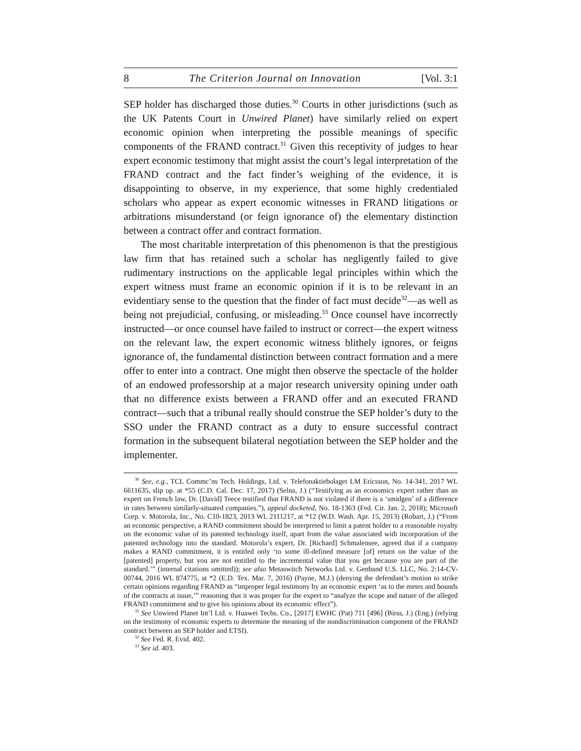8 The Criterion Journal on Innovation [Vol. 3:1
SEP holder has discharged those duties.<sup>30</sup> Courts in other jurisdictions (such as the UK Patents Court in Unwired Planet) have similarly relied on expert economic opinion when interpreting the possible meanings of specific components of the FRAND contract.<sup>31</sup> Given this receptivity of judges to hear expert economic testimony that might assist the court’s legal interpretation of the FRAND contract and the fact finder’s weighing of the evidence, it is disappointing to observe, in my experience, that some highly credentialed scholars who appear as expert economic witnesses in FRAND litigations or arbitrations misunderstand (or feign ignorance of) the elementary distinction between a contract offer and contract formation.
The most charitable interpretation of this phenomenon is that the prestigious law firm that has retained such a scholar has negligently failed to give rudimentary instructions on the applicable legal principles within which the expert witness must frame an economic opinion if it is to be relevant in an evidentiary sense to the question that the finder of fact must decide<sup>32</sup>—as well as being not prejudicial, confusing, or misleading.<sup>33</sup> Once counsel have incorrectly instructed—or once counsel have failed to instruct or correct—the expert witness on the relevant law, the expert economic witness blithely ignores, or feigns ignorance of, the fundamental distinction between contract formation and a mere offer to enter into a contract. One might then observe the spectacle of the holder of an endowed professorship at a major research university opining under oath that no difference exists between a FRAND offer and an executed FRAND contract—such that a tribunal really should construe the SEP holder’s duty to the SSO under the FRAND contract as a duty to ensure successful contract formation in the subsequent bilateral negotiation between the SEP holder and the implementer.
<sup>30</sup> See, e.g., TCL Commc’ns Tech. Holdings, Ltd. v. Telefonaktiebolaget LM Ericsson, No. 14-341, 2017 WL 6611635, slip op. at *55 (C.D. Cal. Dec. 17, 2017) (Selna, J.) (“Testifying as an economics expert rather than an expert on French law, Dr. [David] Teece testified that FRAND is not violated if there is a ‘smidgen’ of a difference in rates between similarly-situated companies.”), appeal docketed, No. 18-1363 (Fed. Cir. Jan. 2, 2018); Microsoft Corp. v. Motorola, Inc., No. C10-1823, 2013 WL 2111217, at *12 (W.D. Wash. Apr. 15, 2013) (Robart, J.) (“From an economic perspective, a RAND commitment should be interpreted to limit a patent holder to a reasonable royalty on the economic value of its patented technology itself, apart from the value associated with incorporation of the patented technology into the standard. Motorola’s expert, Dr. [Richard] Schmalensee, agreed that if a company makes a RAND commitment, it is entitled only ‘to some ill-defined measure [of] return on the value of the [patented] property, but you are not entitled to the incremental value that you get because you are part of the standard.’” (internal citations omitted)); see also Metaswitch Networks Ltd. v. Genband U.S. LLC, No. 2:14-CV-00744, 2016 WL 874775, at *2 (E.D. Tex. Mar. 7, 2016) (Payne, M.J.) (denying the defendant’s motion to strike certain opinions regarding FRAND as “improper legal testimony by an economic expert ‘as to the metes and bounds of the contracts at issue,’” reasoning that it was proper for the expert to “analyze the scope and nature of the alleged FRAND commitment and to give his opinions about its economic effect”).
<sup>31</sup> See Unwired Planet Int’l Ltd. v. Huawei Techs. Co., [2017] EWHC (Pat) 711 [496] (Birss, J.) (Eng.) (relying on the testimony of economic experts to determine the meaning of the nondiscrimination component of the FRAND contract between an SEP holder and ETSI).
<sup>32</sup> See Fed. R. Evid. 402.
<sup>33</sup> See id. 403.